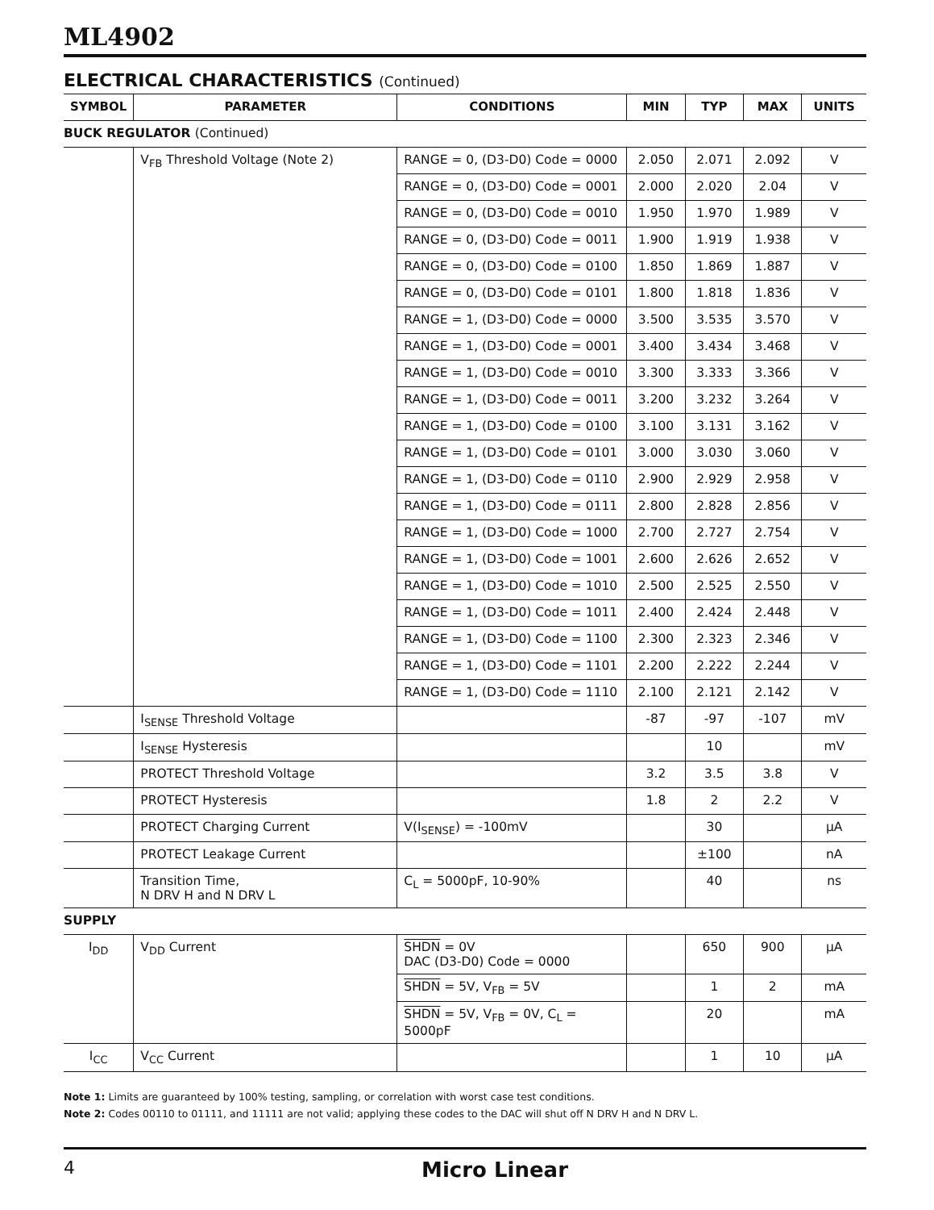ML4902
ELECTRICAL CHARACTERISTICS (Continued)
| SYMBOL | PARAMETER | CONDITIONS | MIN | TYP | MAX | UNITS |
| --- | --- | --- | --- | --- | --- | --- |
| BUCK REGULATOR (Continued) | | | | | | |
| | V<sub>FB</sub> Threshold Voltage (Note 2) | RANGE = 0, (D3-D0) Code = 0000 | 2.050 | 2.071 | 2.092 | V |
| | | RANGE = 0, (D3-D0) Code = 0001 | 2.000 | 2.020 | 2.04 | V |
| | | RANGE = 0, (D3-D0) Code = 0010 | 1.950 | 1.970 | 1.989 | V |
| | | RANGE = 0, (D3-D0) Code = 0011 | 1.900 | 1.919 | 1.938 | V |
| | | RANGE = 0, (D3-D0) Code = 0100 | 1.850 | 1.869 | 1.887 | V |
| | | RANGE = 0, (D3-D0) Code = 0101 | 1.800 | 1.818 | 1.836 | V |
| | | RANGE = 1, (D3-D0) Code = 0000 | 3.500 | 3.535 | 3.570 | V |
| | | RANGE = 1, (D3-D0) Code = 0001 | 3.400 | 3.434 | 3.468 | V |
| | | RANGE = 1, (D3-D0) Code = 0010 | 3.300 | 3.333 | 3.366 | V |
| | | RANGE = 1, (D3-D0) Code = 0011 | 3.200 | 3.232 | 3.264 | V |
| | | RANGE = 1, (D3-D0) Code = 0100 | 3.100 | 3.131 | 3.162 | V |
| | | RANGE = 1, (D3-D0) Code = 0101 | 3.000 | 3.030 | 3.060 | V |
| | | RANGE = 1, (D3-D0) Code = 0110 | 2.900 | 2.929 | 2.958 | V |
| | | RANGE = 1, (D3-D0) Code = 0111 | 2.800 | 2.828 | 2.856 | V |
| | | RANGE = 1, (D3-D0) Code = 1000 | 2.700 | 2.727 | 2.754 | V |
| | | RANGE = 1, (D3-D0) Code = 1001 | 2.600 | 2.626 | 2.652 | V |
| | | RANGE = 1, (D3-D0) Code = 1010 | 2.500 | 2.525 | 2.550 | V |
| | | RANGE = 1, (D3-D0) Code = 1011 | 2.400 | 2.424 | 2.448 | V |
| | | RANGE = 1, (D3-D0) Code = 1100 | 2.300 | 2.323 | 2.346 | V |
| | | RANGE = 1, (D3-D0) Code = 1101 | 2.200 | 2.222 | 2.244 | V |
| | | RANGE = 1, (D3-D0) Code = 1110 | 2.100 | 2.121 | 2.142 | V |
| | I<sub>SENSE</sub> Threshold Voltage | | -87 | -97 | -107 | mV |
| | I<sub>SENSE</sub> Hysteresis | | | 10 | | mV |
| | PROTECT Threshold Voltage | | 3.2 | 3.5 | 3.8 | V |
| | PROTECT Hysteresis | | 1.8 | 2 | 2.2 | V |
| | PROTECT Charging Current | V(I<sub>SENSE</sub>) = -100mV | | 30 | | µA |
| | PROTECT Leakage Current | | | ±100 | | nA |
| | Transition Time, N DRV H and N DRV L | C<sub>L</sub> = 5000pF, 10-90% | | 40 | | ns |
| SUPPLY | | | | | | |
| I<sub>DD</sub> | V<sub>DD</sub> Current | SHDN = 0V DAC (D3-D0) Code = 0000 | | 650 | 900 | µA |
| | | SHDN = 5V, V<sub>FB</sub> = 5V | | 1 | 2 | mA |
| | | SHDN = 5V, V<sub>FB</sub> = 0V, C<sub>L</sub> = 5000pF | | 20 | | mA |
| I<sub>CC</sub> | V<sub>CC</sub> Current | | | 1 | 10 | µA |
Note 1: Limits are guaranteed by 100% testing, sampling, or correlation with worst case test conditions.
Note 2: Codes 00110 to 01111, and 11111 are not valid; applying these codes to the DAC will shut off N DRV H and N DRV L.
4 Micro Linear